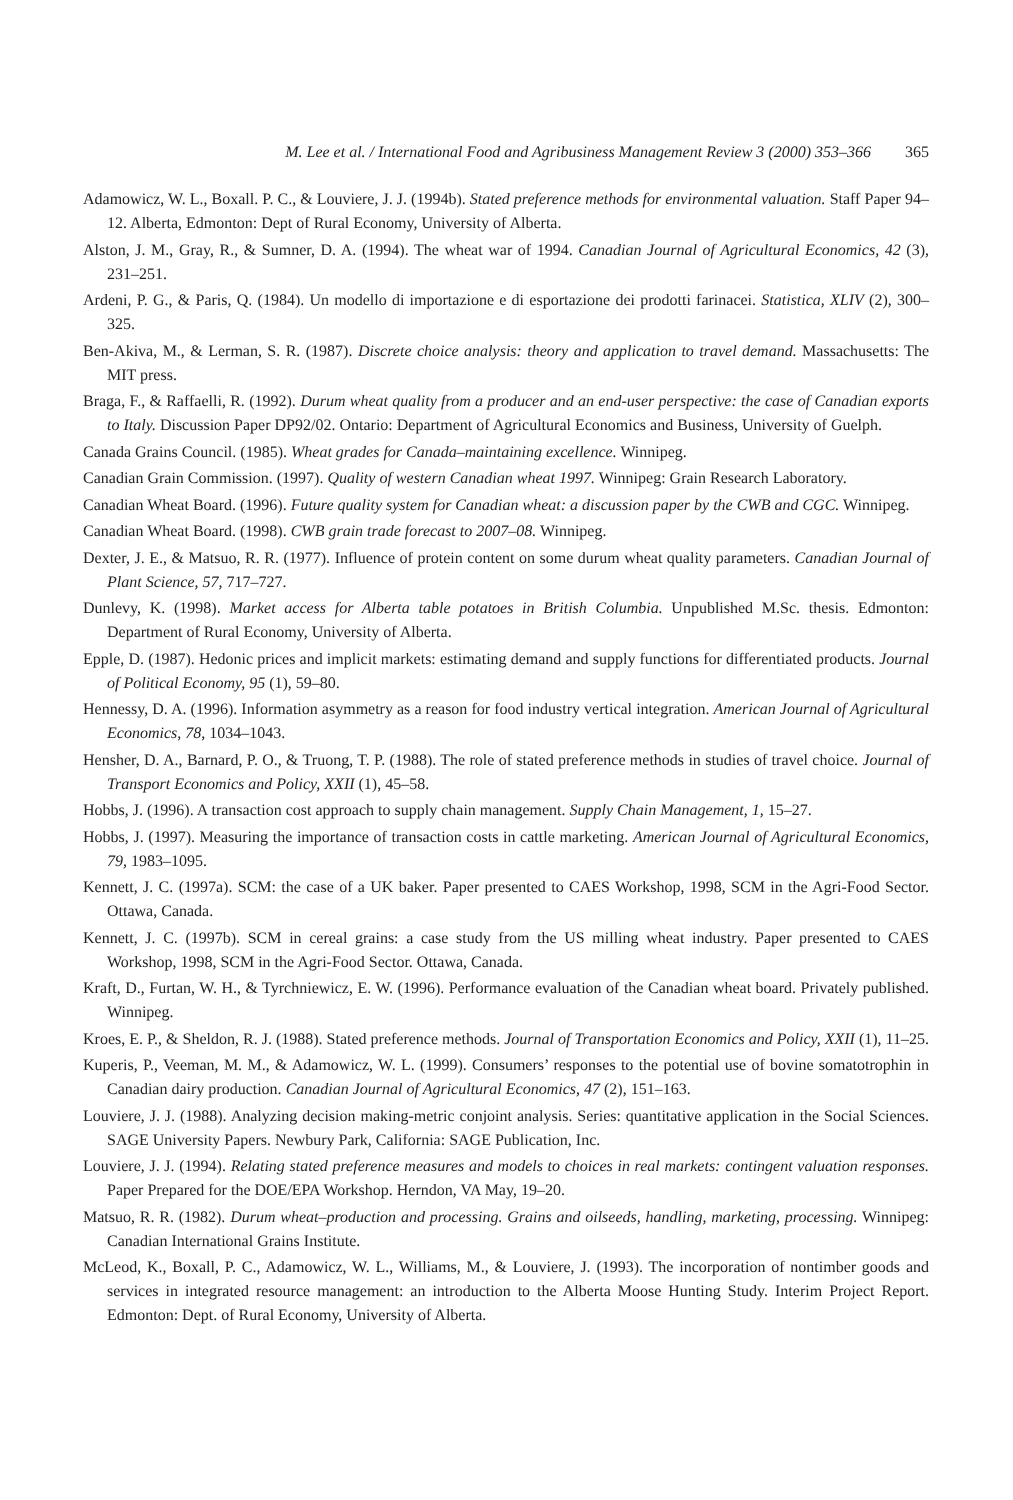M. Lee et al. / International Food and Agribusiness Management Review 3 (2000) 353–366 365
Adamowicz, W. L., Boxall. P. C., & Louviere, J. J. (1994b). Stated preference methods for environmental valuation. Staff Paper 94–12. Alberta, Edmonton: Dept of Rural Economy, University of Alberta.
Alston, J. M., Gray, R., & Sumner, D. A. (1994). The wheat war of 1994. Canadian Journal of Agricultural Economics, 42 (3), 231–251.
Ardeni, P. G., & Paris, Q. (1984). Un modello di importazione e di esportazione dei prodotti farinacei. Statistica, XLIV (2), 300–325.
Ben-Akiva, M., & Lerman, S. R. (1987). Discrete choice analysis: theory and application to travel demand. Massachusetts: The MIT press.
Braga, F., & Raffaelli, R. (1992). Durum wheat quality from a producer and an end-user perspective: the case of Canadian exports to Italy. Discussion Paper DP92/02. Ontario: Department of Agricultural Economics and Business, University of Guelph.
Canada Grains Council. (1985). Wheat grades for Canada–maintaining excellence. Winnipeg.
Canadian Grain Commission. (1997). Quality of western Canadian wheat 1997. Winnipeg: Grain Research Laboratory.
Canadian Wheat Board. (1996). Future quality system for Canadian wheat: a discussion paper by the CWB and CGC. Winnipeg.
Canadian Wheat Board. (1998). CWB grain trade forecast to 2007–08. Winnipeg.
Dexter, J. E., & Matsuo, R. R. (1977). Influence of protein content on some durum wheat quality parameters. Canadian Journal of Plant Science, 57, 717–727.
Dunlevy, K. (1998). Market access for Alberta table potatoes in British Columbia. Unpublished M.Sc. thesis. Edmonton: Department of Rural Economy, University of Alberta.
Epple, D. (1987). Hedonic prices and implicit markets: estimating demand and supply functions for differentiated products. Journal of Political Economy, 95 (1), 59–80.
Hennessy, D. A. (1996). Information asymmetry as a reason for food industry vertical integration. American Journal of Agricultural Economics, 78, 1034–1043.
Hensher, D. A., Barnard, P. O., & Truong, T. P. (1988). The role of stated preference methods in studies of travel choice. Journal of Transport Economics and Policy, XXII (1), 45–58.
Hobbs, J. (1996). A transaction cost approach to supply chain management. Supply Chain Management, 1, 15–27.
Hobbs, J. (1997). Measuring the importance of transaction costs in cattle marketing. American Journal of Agricultural Economics, 79, 1983–1095.
Kennett, J. C. (1997a). SCM: the case of a UK baker. Paper presented to CAES Workshop, 1998, SCM in the Agri-Food Sector. Ottawa, Canada.
Kennett, J. C. (1997b). SCM in cereal grains: a case study from the US milling wheat industry. Paper presented to CAES Workshop, 1998, SCM in the Agri-Food Sector. Ottawa, Canada.
Kraft, D., Furtan, W. H., & Tyrchniewicz, E. W. (1996). Performance evaluation of the Canadian wheat board. Privately published. Winnipeg.
Kroes, E. P., & Sheldon, R. J. (1988). Stated preference methods. Journal of Transportation Economics and Policy, XXII (1), 11–25.
Kuperis, P., Veeman, M. M., & Adamowicz, W. L. (1999). Consumers’ responses to the potential use of bovine somatotrophin in Canadian dairy production. Canadian Journal of Agricultural Economics, 47 (2), 151–163.
Louviere, J. J. (1988). Analyzing decision making-metric conjoint analysis. Series: quantitative application in the Social Sciences. SAGE University Papers. Newbury Park, California: SAGE Publication, Inc.
Louviere, J. J. (1994). Relating stated preference measures and models to choices in real markets: contingent valuation responses. Paper Prepared for the DOE/EPA Workshop. Herndon, VA May, 19–20.
Matsuo, R. R. (1982). Durum wheat–production and processing. Grains and oilseeds, handling, marketing, processing. Winnipeg: Canadian International Grains Institute.
McLeod, K., Boxall, P. C., Adamowicz, W. L., Williams, M., & Louviere, J. (1993). The incorporation of nontimber goods and services in integrated resource management: an introduction to the Alberta Moose Hunting Study. Interim Project Report. Edmonton: Dept. of Rural Economy, University of Alberta.